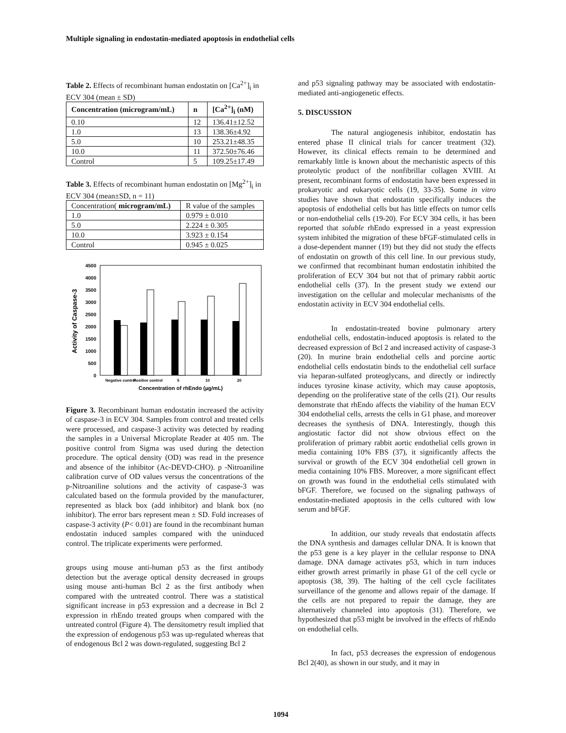Multiple signaling in endostatin-mediated apoptosis in endothelial cells
Table 2. Effects of recombinant human endostatin on [Ca<sup>2+</sup>]<sub>i</sub> in ECV 304 (mean ± SD)
| Concentration (microgram/mL) | n | [Ca<sup>2+</sup>]<sub>i</sub> (nM) |
| --- | --- | --- |
| 0.10 | 12 | 136.41±12.52 |
| 1.0 | 13 | 138.36±4.92 |
| 5.0 | 10 | 253.21±48.35 |
| 10.0 | 11 | 372.50±76.46 |
| Control | 5 | 109.25±17.49 |
Table 3. Effects of recombinant human endostatin on [Mg<sup>2+</sup>]<sub>i</sub> in ECV 304 (mean±SD, n = 11)
| Concentration( microgram/mL) | R value of the samples |
| --- | --- |
| 1.0 | 0.979 ± 0.010 |
| 5.0 | 2.224 ± 0.305 |
| 10.0 | 3.923 ± 0.154 |
| Control | 0.945 ± 0.025 |
Activity of Caspase-3
4500
4000
3500
3000
2500
2000
1500
1000
500
0
Negative control
Positive control
5
10
20
Concentration of rhEndo (µg/mL)
Figure 3. Recombinant human endostatin increased the activity of caspase-3 in ECV 304. Samples from control and treated cells were processed, and caspase-3 activity was detected by reading the samples in a Universal Microplate Reader at 405 nm. The positive control from Sigma was used during the detection procedure. The optical density (OD) was read in the presence and absence of the inhibitor (Ac-DEVD-CHO). p -Nitroaniline calibration curve of OD values versus the concentrations of the p-Nitroaniline solutions and the activity of caspase-3 was calculated based on the formula provided by the manufacturer, represented as black box (add inhibitor) and blank box (no inhibitor). The error bars represent mean ± SD. Fold increases of caspase-3 activity (P< 0.01) are found in the recombinant human endostatin induced samples compared with the uninduced control. The triplicate experiments were performed.
groups using mouse anti-human p53 as the first antibody detection but the average optical density decreased in groups using mouse anti-human Bcl 2 as the first antibody when compared with the untreated control. There was a statistical significant increase in p53 expression and a decrease in Bcl 2 expression in rhEndo treated groups when compared with the untreated control (Figure 4). The densitometry result implied that the expression of endogenous p53 was up-regulated whereas that of endogenous Bcl 2 was down-regulated, suggesting Bcl 2
and p53 signaling pathway may be associated with endostatin-mediated anti-angiogenetic effects.
5. DISCUSSION
The natural angiogenesis inhibitor, endostatin has entered phase II clinical trials for cancer treatment (32). However, its clinical effects remain to be determined and remarkably little is known about the mechanistic aspects of this proteolytic product of the nonfibrillar collagen XVIII. At present, recombinant forms of endostatin have been expressed in prokaryotic and eukaryotic cells (19, 33-35). Some in vitro studies have shown that endostatin specifically induces the apoptosis of endothelial cells but has little effects on tumor cells or non-endothelial cells (19-20). For ECV 304 cells, it has been reported that soluble rhEndo expressed in a yeast expression system inhibited the migration of these bFGF-stimulated cells in a dose-dependent manner (19) but they did not study the effects of endostatin on growth of this cell line. In our previous study, we confirmed that recombinant human endostatin inhibited the proliferation of ECV 304 but not that of primary rabbit aortic endothelial cells (37). In the present study we extend our investigation on the cellular and molecular mechanisms of the endostatin activity in ECV 304 endothelial cells.
In endostatin-treated bovine pulmonary artery endothelial cells, endostatin-induced apoptosis is related to the decreased expression of Bcl 2 and increased activity of caspase-3 (20). In murine brain endothelial cells and porcine aortic endothelial cells endostatin binds to the endothelial cell surface via heparan-sulfated proteoglycans, and directly or indirectly induces tyrosine kinase activity, which may cause apoptosis, depending on the proliferative state of the cells (21). Our results demonstrate that rhEndo affects the viability of the human ECV 304 endothelial cells, arrests the cells in G1 phase, and moreover decreases the synthesis of DNA. Interestingly, though this angiostatic factor did not show obvious effect on the proliferation of primary rabbit aortic endothelial cells grown in media containing 10% FBS (37), it significantly affects the survival or growth of the ECV 304 endothelial cell grown in media containing 10% FBS. Moreover, a more significant effect on growth was found in the endothelial cells stimulated with bFGF. Therefore, we focused on the signaling pathways of endostatin-mediated apoptosis in the cells cultured with low serum and bFGF.
In addition, our study reveals that endostatin affects the DNA synthesis and damages cellular DNA. It is known that the p53 gene is a key player in the cellular response to DNA damage. DNA damage activates p53, which in turn induces either growth arrest primarily in phase G1 of the cell cycle or apoptosis (38, 39). The halting of the cell cycle facilitates surveillance of the genome and allows repair of the damage. If the cells are not prepared to repair the damage, they are alternatively channeled into apoptosis (31). Therefore, we hypothesized that p53 might be involved in the effects of rhEndo on endothelial cells.
In fact, p53 decreases the expression of endogenous Bcl 2(40), as shown in our study, and it may in
1094